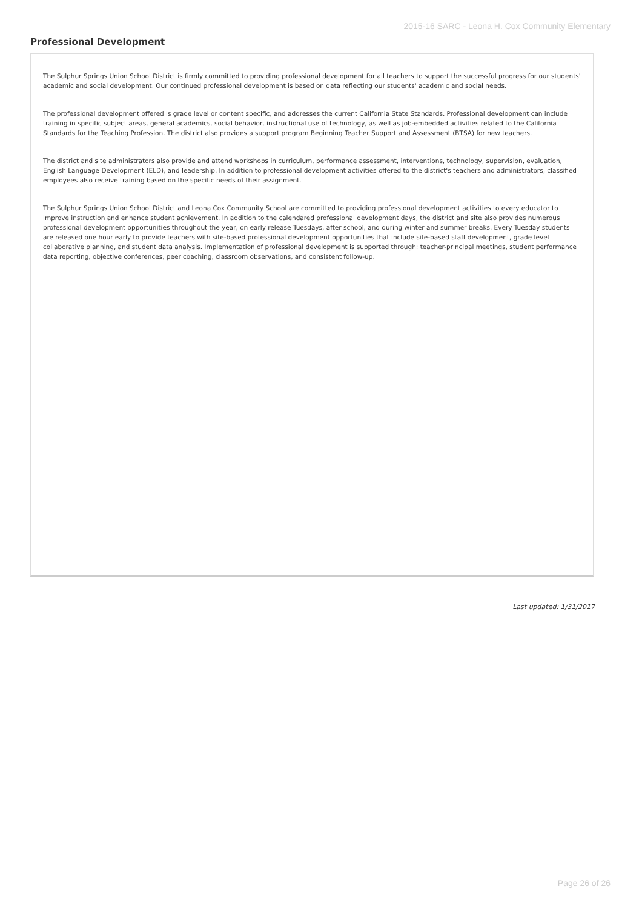2015-16 SARC - Leona H. Cox Community Elementary
Professional Development
The Sulphur Springs Union School District is firmly committed to providing professional development for all teachers to support the successful progress for our students' academic and social development. Our continued professional development is based on data reflecting our students' academic and social needs.
The professional development offered is grade level or content specific, and addresses the current California State Standards. Professional development can include training in specific subject areas, general academics, social behavior, instructional use of technology, as well as job-embedded activities related to the California Standards for the Teaching Profession. The district also provides a support program Beginning Teacher Support and Assessment (BTSA) for new teachers.
The district and site administrators also provide and attend workshops in curriculum, performance assessment, interventions, technology, supervision, evaluation, English Language Development (ELD), and leadership. In addition to professional development activities offered to the district's teachers and administrators, classified employees also receive training based on the specific needs of their assignment.
The Sulphur Springs Union School District and Leona Cox Community School are committed to providing professional development activities to every educator to improve instruction and enhance student achievement. In addition to the calendared professional development days, the district and site also provides numerous professional development opportunities throughout the year, on early release Tuesdays, after school, and during winter and summer breaks. Every Tuesday students are released one hour early to provide teachers with site-based professional development opportunities that include site-based staff development, grade level collaborative planning, and student data analysis. Implementation of professional development is supported through: teacher-principal meetings, student performance data reporting, objective conferences, peer coaching, classroom observations, and consistent follow-up.
Last updated: 1/31/2017
Page 26 of 26